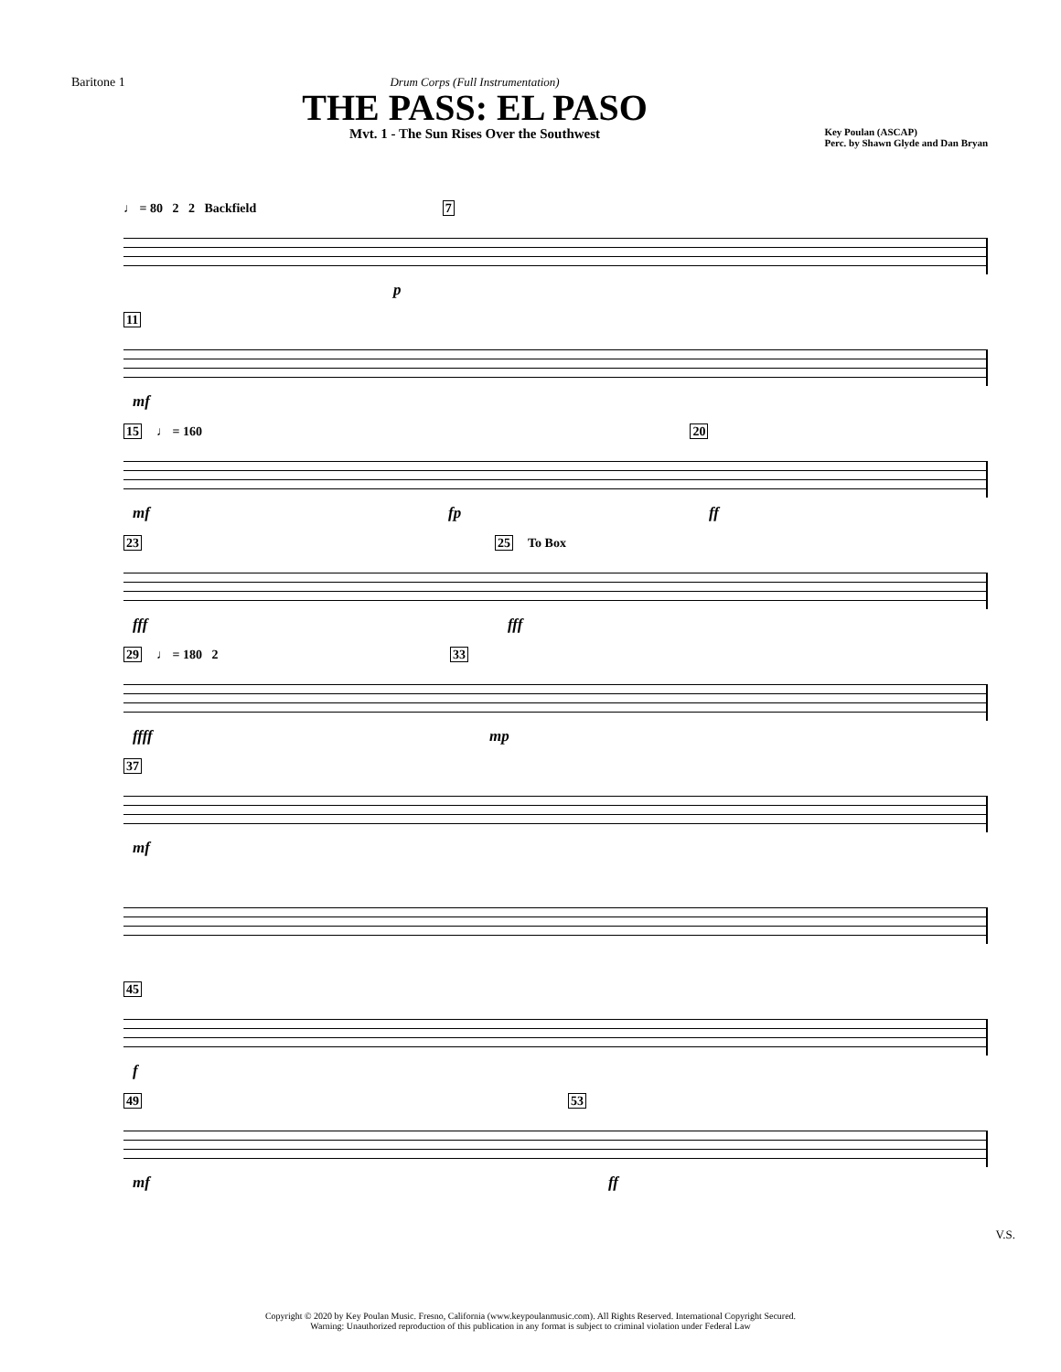Baritone 1 Drum Corps (Full Instrumentation)
THE PASS: EL PASO
Mvt. 1 - The Sun Rises Over the Southwest
Key Poulan (ASCAP)
Perc. by Shawn Glyde and Dan Bryan
♩ = 80 2 2 Backfield 7
p
11
mf
15 ♩ = 160 20
mf fp ff
23 25 To Box
fff fff
29 ♩ = 180 2 33
ffff mp
37
mf
45
f
49 53
mf ff
V.S.
Copyright © 2020 by Key Poulan Music. Fresno, California (www.keypoulanmusic.com). All Rights Reserved. International Copyright Secured.
Warning: Unauthorized reproduction of this publication in any format is subject to criminal violation under Federal Law